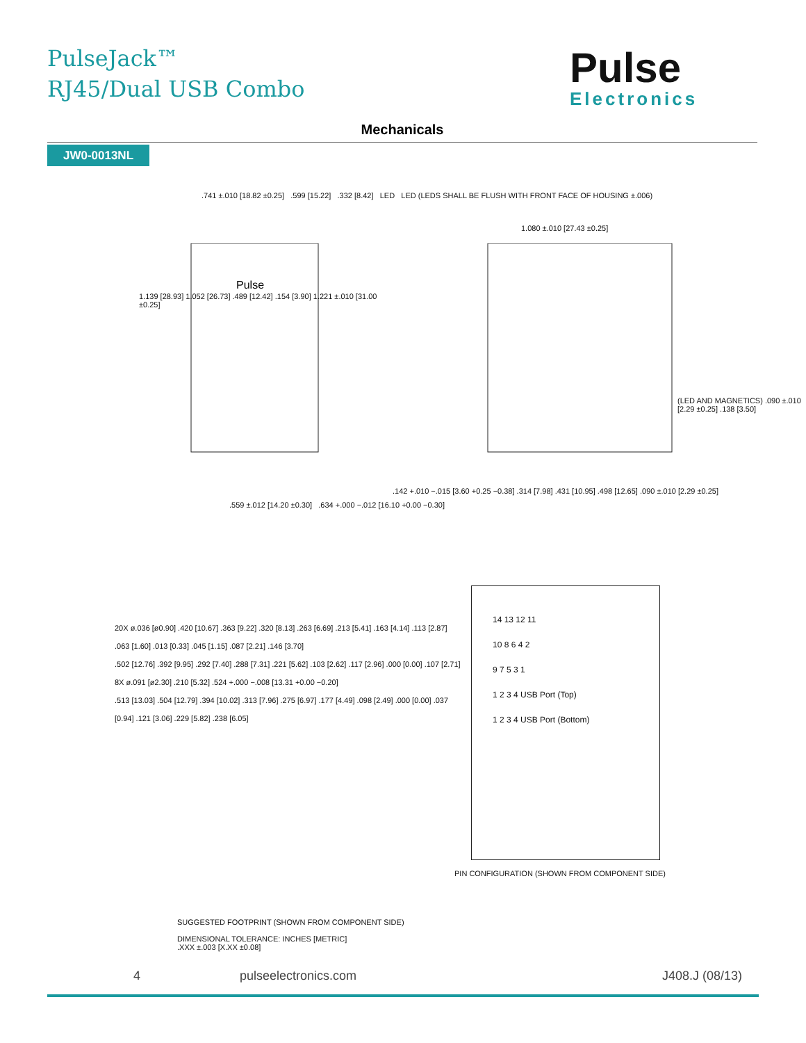PulseJack™
RJ45/Dual USB Combo
Pulse
Electronics
Mechanicals
JW0-0013NL
Pulse
.741 ±.010 [18.82 ±0.25] .599 [15.22] .332 [8.42] LED LED (LEDS SHALL BE FLUSH WITH FRONT FACE OF HOUSING ±.006)
1.080 ±.010 [27.43 ±0.25]
1.139 [28.93] 1.052 [26.73] .489 [12.42] .154 [3.90] 1.221 ±.010 [31.00 ±0.25]
(LED AND MAGNETICS) .090 ±.010 [2.29 ±0.25] .138 [3.50]
.559 ±.012 [14.20 ±0.30] .634 +.000 −.012 [16.10 +0.00 −0.30]
.142 +.010 −.015 [3.60 +0.25 −0.38] .314 [7.98] .431 [10.95] .498 [12.65] .090 ±.010 [2.29 ±0.25]
20X ø.036 [ø0.90] .420 [10.67] .363 [9.22] .320 [8.13] .263 [6.69] .213 [5.41] .163 [4.14] .113 [2.87] .063 [1.60] .013 [0.33] .045 [1.15] .087 [2.21] .146 [3.70]
.502 [12.76] .392 [9.95] .292 [7.40] .288 [7.31] .221 [5.62] .103 [2.62] .117 [2.96] .000 [0.00] .107 [2.71] 8X ø.091 [ø2.30] .210 [5.32] .524 +.000 −.008 [13.31 +0.00 −0.20]
.513 [13.03] .504 [12.79] .394 [10.02] .313 [7.96] .275 [6.97] .177 [4.49] .098 [2.49] .000 [0.00] .037 [0.94] .121 [3.06] .229 [5.82] .238 [6.05]
14 13 12 11
10 8 6 4 2
9 7 5 3 1
1 2 3 4 USB Port (Top)
1 2 3 4 USB Port (Bottom)
PIN CONFIGURATION (SHOWN FROM COMPONENT SIDE)
SUGGESTED FOOTPRINT (SHOWN FROM COMPONENT SIDE)
DIMENSIONAL TOLERANCE: INCHES [METRIC]
.XXX ±.003 [X.XX ±0.08]
4 pulseelectronics.com J408.J (08/13)